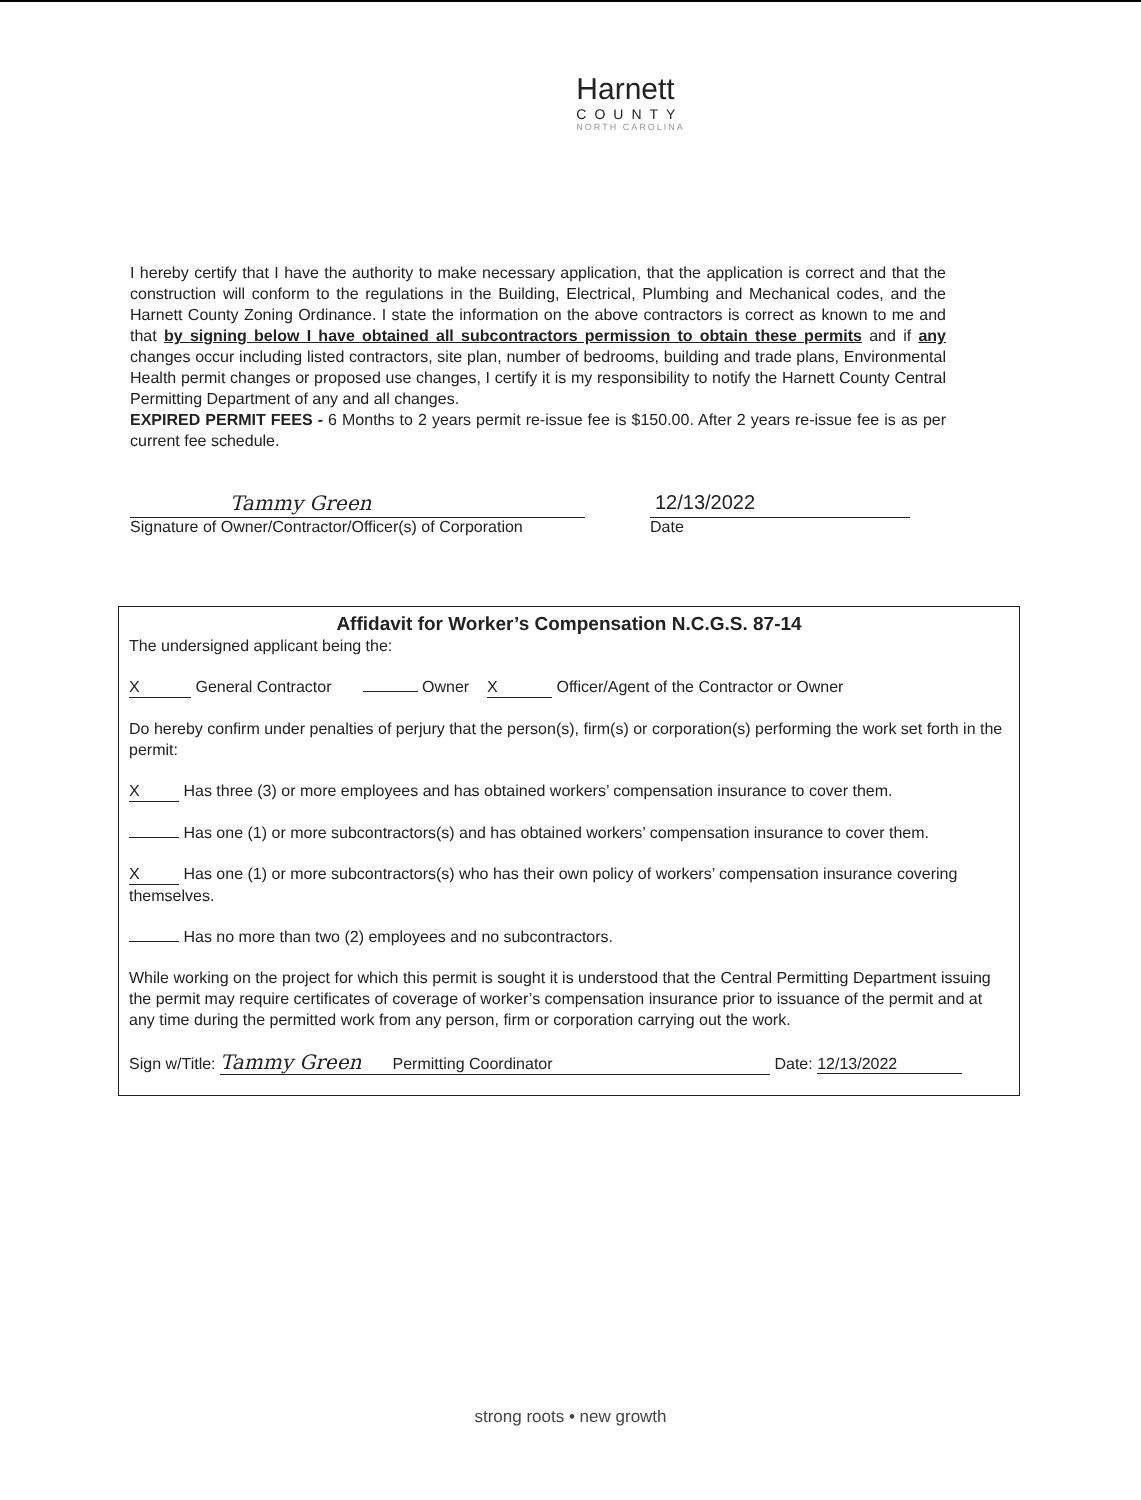Harnett
COUNTY
NORTH CAROLINA
I hereby certify that I have the authority to make necessary application, that the application is correct and that the construction will conform to the regulations in the Building, Electrical, Plumbing and Mechanical codes, and the Harnett County Zoning Ordinance. I state the information on the above contractors is correct as known to me and that by signing below I have obtained all subcontractors permission to obtain these permits and if any changes occur including listed contractors, site plan, number of bedrooms, building and trade plans, Environmental Health permit changes or proposed use changes, I certify it is my responsibility to notify the Harnett County Central Permitting Department of any and all changes.
EXPIRED PERMIT FEES - 6 Months to 2 years permit re-issue fee is $150.00. After 2 years re-issue fee is as per current fee schedule.
Tammy Green
Signature of Owner/Contractor/Officer(s) of Corporation
12/13/2022
Date
Affidavit for Worker’s Compensation N.C.G.S. 87-14
The undersigned applicant being the:
X General Contractor Owner X Officer/Agent of the Contractor or Owner
Do hereby confirm under penalties of perjury that the person(s), firm(s) or corporation(s) performing the work set forth in the permit:
X Has three (3) or more employees and has obtained workers’ compensation insurance to cover them.
Has one (1) or more subcontractors(s) and has obtained workers’ compensation insurance to cover them.
X Has one (1) or more subcontractors(s) who has their own policy of workers’ compensation insurance covering themselves.
Has no more than two (2) employees and no subcontractors.
While working on the project for which this permit is sought it is understood that the Central Permitting Department issuing the permit may require certificates of coverage of worker’s compensation insurance prior to issuance of the permit and at any time during the permitted work from any person, firm or corporation carrying out the work.
Sign w/Title: Tammy Green Permitting Coordinator Date: 12/13/2022
strong roots • new growth